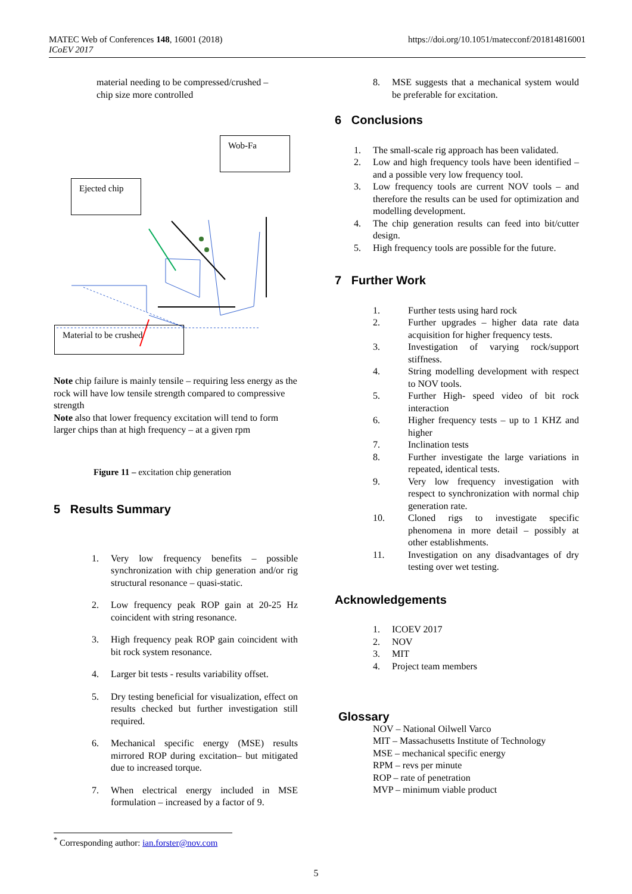MATEC Web of Conferences 148, 16001 (2018)
ICoEV 2017
https://doi.org/10.1051/matecconf/201814816001
material needing to be compressed/crushed –
chip size more controlled
Wob-Fa
Ejected chip
Material to be crushed
Note chip failure is mainly tensile – requiring less energy as the rock will have low tensile strength compared to compressive strength
Note also that lower frequency excitation will tend to form larger chips than at high frequency – at a given rpm
Figure 11 – excitation chip generation
5 Results Summary
1. Very low frequency benefits – possible synchronization with chip generation and/or rig structural resonance – quasi-static.
2. Low frequency peak ROP gain at 20-25 Hz coincident with string resonance.
3. High frequency peak ROP gain coincident with bit rock system resonance.
4. Larger bit tests - results variability offset.
5. Dry testing beneficial for visualization, effect on results checked but further investigation still required.
6. Mechanical specific energy (MSE) results mirrored ROP during excitation– but mitigated due to increased torque.
7. When electrical energy included in MSE formulation – increased by a factor of 9.
8. MSE suggests that a mechanical system would be preferable for excitation.
6 Conclusions
1. The small-scale rig approach has been validated.
2. Low and high frequency tools have been identified – and a possible very low frequency tool.
3. Low frequency tools are current NOV tools – and therefore the results can be used for optimization and modelling development.
4. The chip generation results can feed into bit/cutter design.
5. High frequency tools are possible for the future.
7 Further Work
1. Further tests using hard rock
2. Further upgrades – higher data rate data acquisition for higher frequency tests.
3. Investigation of varying rock/support stiffness.
4. String modelling development with respect to NOV tools.
5. Further High- speed video of bit rock interaction
6. Higher frequency tests – up to 1 KHZ and higher
7. Inclination tests
8. Further investigate the large variations in repeated, identical tests.
9. Very low frequency investigation with respect to synchronization with normal chip generation rate.
10. Cloned rigs to investigate specific phenomena in more detail – possibly at other establishments.
11. Investigation on any disadvantages of dry testing over wet testing.
Acknowledgements
1. ICOEV 2017
2. NOV
3. MIT
4. Project team members
Glossary
NOV – National Oilwell Varco
MIT – Massachusetts Institute of Technology
MSE – mechanical specific energy
RPM – revs per minute
ROP – rate of penetration
MVP – minimum viable product
<sup>*</sup> Corresponding author: ian.forster@nov.com
5